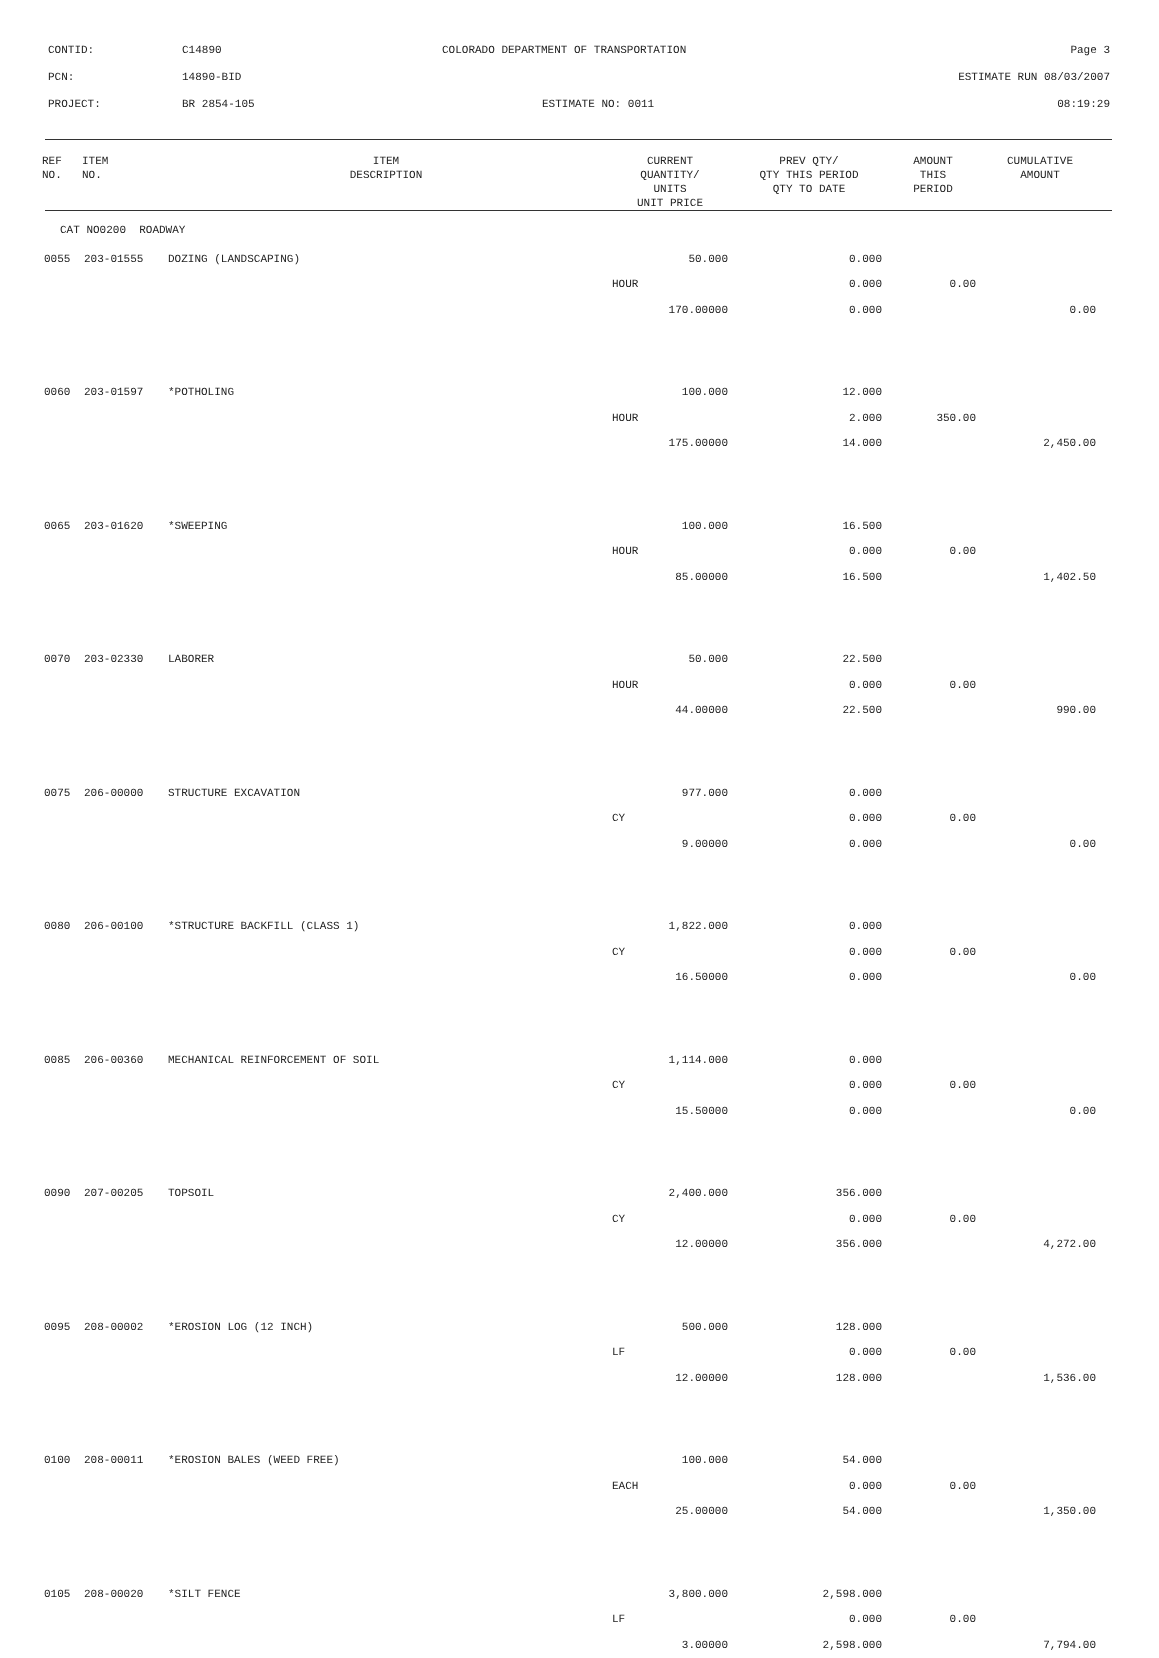CONTID: C14890 COLORADO DEPARTMENT OF TRANSPORTATION Page 3
PCN: 14890-BID ESTIMATE RUN 08/03/2007
PROJECT: BR 2854-105 ESTIMATE NO: 0011 08:19:29
| REF NO. | ITEM NO. | ITEM DESCRIPTION | CURRENT QUANTITY/ UNITS UNIT PRICE | PREV QTY/ QTY THIS PERIOD QTY TO DATE | AMOUNT THIS PERIOD | CUMULATIVE AMOUNT |
| --- | --- | --- | --- | --- | --- | --- |
| CAT NO0200 ROADWAY | | | | | | |
| 0055 | 203-01555 | DOZING (LANDSCAPING) | 50.000 | 0.000 | | |
| | | | HOUR | 0.000 | 0.00 | |
| | | | 170.00000 | 0.000 | | 0.00 |
| 0060 | 203-01597 | *POTHOLING | 100.000 | 12.000 | | |
| | | | HOUR | 2.000 | 350.00 | |
| | | | 175.00000 | 14.000 | | 2,450.00 |
| 0065 | 203-01620 | *SWEEPING | 100.000 | 16.500 | | |
| | | | HOUR | 0.000 | 0.00 | |
| | | | 85.00000 | 16.500 | | 1,402.50 |
| 0070 | 203-02330 | LABORER | 50.000 | 22.500 | | |
| | | | HOUR | 0.000 | 0.00 | |
| | | | 44.00000 | 22.500 | | 990.00 |
| 0075 | 206-00000 | STRUCTURE EXCAVATION | 977.000 | 0.000 | | |
| | | | CY | 0.000 | 0.00 | |
| | | | 9.00000 | 0.000 | | 0.00 |
| 0080 | 206-00100 | *STRUCTURE BACKFILL (CLASS 1) | 1,822.000 | 0.000 | | |
| | | | CY | 0.000 | 0.00 | |
| | | | 16.50000 | 0.000 | | 0.00 |
| 0085 | 206-00360 | MECHANICAL REINFORCEMENT OF SOIL | 1,114.000 | 0.000 | | |
| | | | CY | 0.000 | 0.00 | |
| | | | 15.50000 | 0.000 | | 0.00 |
| 0090 | 207-00205 | TOPSOIL | 2,400.000 | 356.000 | | |
| | | | CY | 0.000 | 0.00 | |
| | | | 12.00000 | 356.000 | | 4,272.00 |
| 0095 | 208-00002 | *EROSION LOG (12 INCH) | 500.000 | 128.000 | | |
| | | | LF | 0.000 | 0.00 | |
| | | | 12.00000 | 128.000 | | 1,536.00 |
| 0100 | 208-00011 | *EROSION BALES (WEED FREE) | 100.000 | 54.000 | | |
| | | | EACH | 0.000 | 0.00 | |
| | | | 25.00000 | 54.000 | | 1,350.00 |
| 0105 | 208-00020 | *SILT FENCE | 3,800.000 | 2,598.000 | | |
| | | | LF | 0.000 | 0.00 | |
| | | | 3.00000 | 2,598.000 | | 7,794.00 |